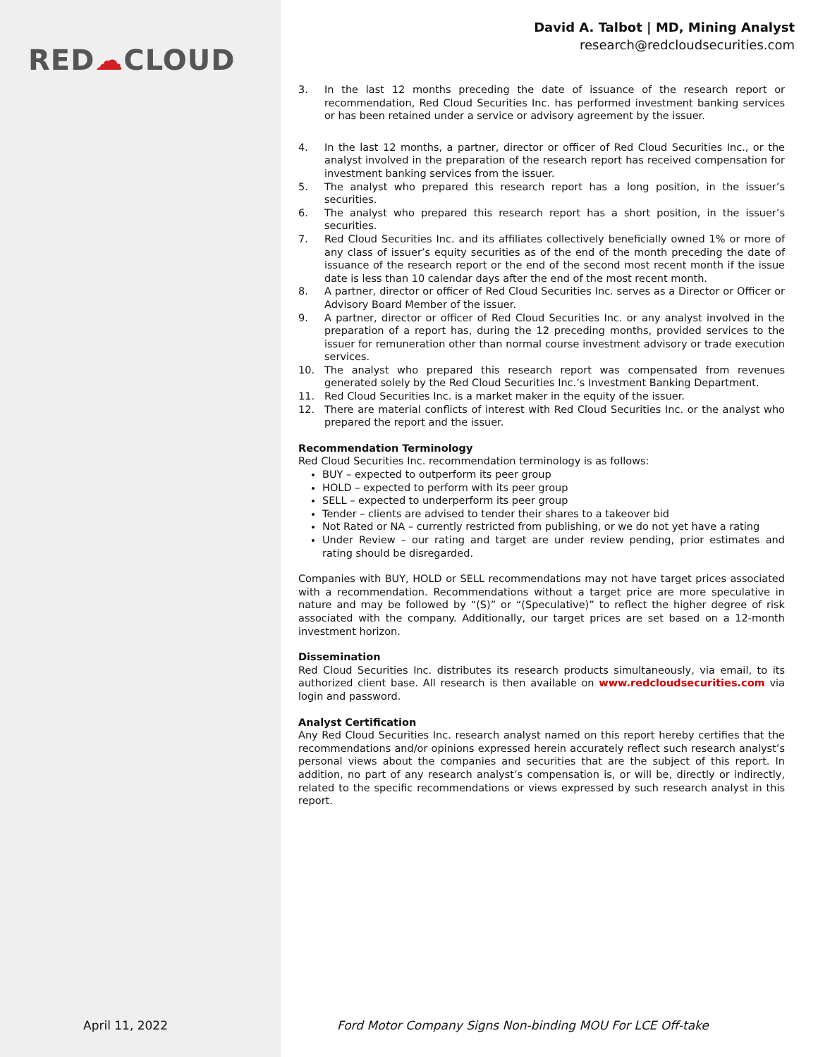RED☁CLOUD
David A. Talbot | MD, Mining Analyst
research@redcloudsecurities.com
3. In the last 12 months preceding the date of issuance of the research report or recommendation, Red Cloud Securities Inc. has performed investment banking services or has been retained under a service or advisory agreement by the issuer.
4. In the last 12 months, a partner, director or officer of Red Cloud Securities Inc., or the analyst involved in the preparation of the research report has received compensation for investment banking services from the issuer.
5. The analyst who prepared this research report has a long position, in the issuer’s securities.
6. The analyst who prepared this research report has a short position, in the issuer’s securities.
7. Red Cloud Securities Inc. and its affiliates collectively beneficially owned 1% or more of any class of issuer’s equity securities as of the end of the month preceding the date of issuance of the research report or the end of the second most recent month if the issue date is less than 10 calendar days after the end of the most recent month.
8. A partner, director or officer of Red Cloud Securities Inc. serves as a Director or Officer or Advisory Board Member of the issuer.
9. A partner, director or officer of Red Cloud Securities Inc. or any analyst involved in the preparation of a report has, during the 12 preceding months, provided services to the issuer for remuneration other than normal course investment advisory or trade execution services.
10. The analyst who prepared this research report was compensated from revenues generated solely by the Red Cloud Securities Inc.’s Investment Banking Department.
11. Red Cloud Securities Inc. is a market maker in the equity of the issuer.
12. There are material conflicts of interest with Red Cloud Securities Inc. or the analyst who prepared the report and the issuer.
Recommendation Terminology
Red Cloud Securities Inc. recommendation terminology is as follows:
BUY – expected to outperform its peer group
HOLD – expected to perform with its peer group
SELL – expected to underperform its peer group
Tender – clients are advised to tender their shares to a takeover bid
Not Rated or NA – currently restricted from publishing, or we do not yet have a rating
Under Review – our rating and target are under review pending, prior estimates and rating should be disregarded.
Companies with BUY, HOLD or SELL recommendations may not have target prices associated with a recommendation. Recommendations without a target price are more speculative in nature and may be followed by “(S)” or “(Speculative)” to reflect the higher degree of risk associated with the company. Additionally, our target prices are set based on a 12-month investment horizon.
Dissemination
Red Cloud Securities Inc. distributes its research products simultaneously, via email, to its authorized client base. All research is then available on www.redcloudsecurities.com via login and password.
Analyst Certification
Any Red Cloud Securities Inc. research analyst named on this report hereby certifies that the recommendations and/or opinions expressed herein accurately reflect such research analyst’s personal views about the companies and securities that are the subject of this report. In addition, no part of any research analyst’s compensation is, or will be, directly or indirectly, related to the specific recommendations or views expressed by such research analyst in this report.
April 11, 2022
Ford Motor Company Signs Non-binding MOU For LCE Off-take